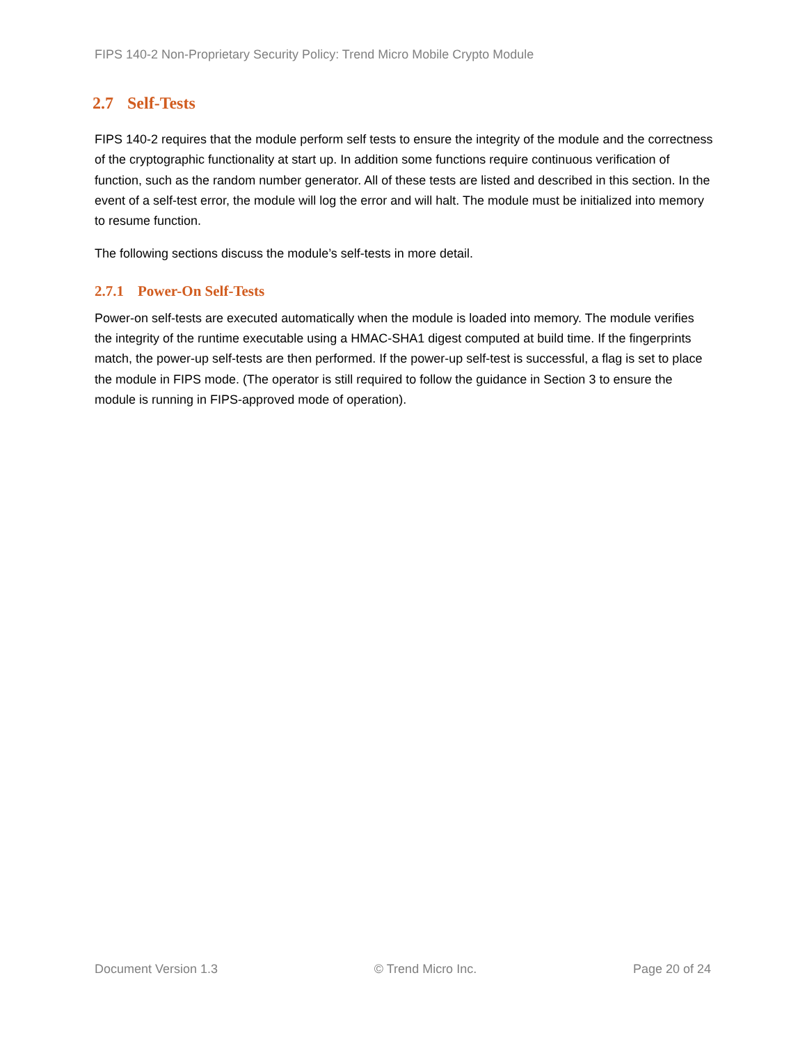FIPS 140-2 Non-Proprietary Security Policy: Trend Micro Mobile Crypto Module
2.7 Self-Tests
FIPS 140-2 requires that the module perform self tests to ensure the integrity of the module and the correctness of the cryptographic functionality at start up. In addition some functions require continuous verification of function, such as the random number generator. All of these tests are listed and described in this section. In the event of a self-test error, the module will log the error and will halt. The module must be initialized into memory to resume function.
The following sections discuss the module’s self-tests in more detail.
2.7.1 Power-On Self-Tests
Power-on self-tests are executed automatically when the module is loaded into memory. The module verifies the integrity of the runtime executable using a HMAC-SHA1 digest computed at build time. If the fingerprints match, the power-up self-tests are then performed. If the power-up self-test is successful, a flag is set to place the module in FIPS mode. (The operator is still required to follow the guidance in Section 3 to ensure the module is running in FIPS-approved mode of operation).
Document Version 1.3 © Trend Micro Inc. Page 20 of 24